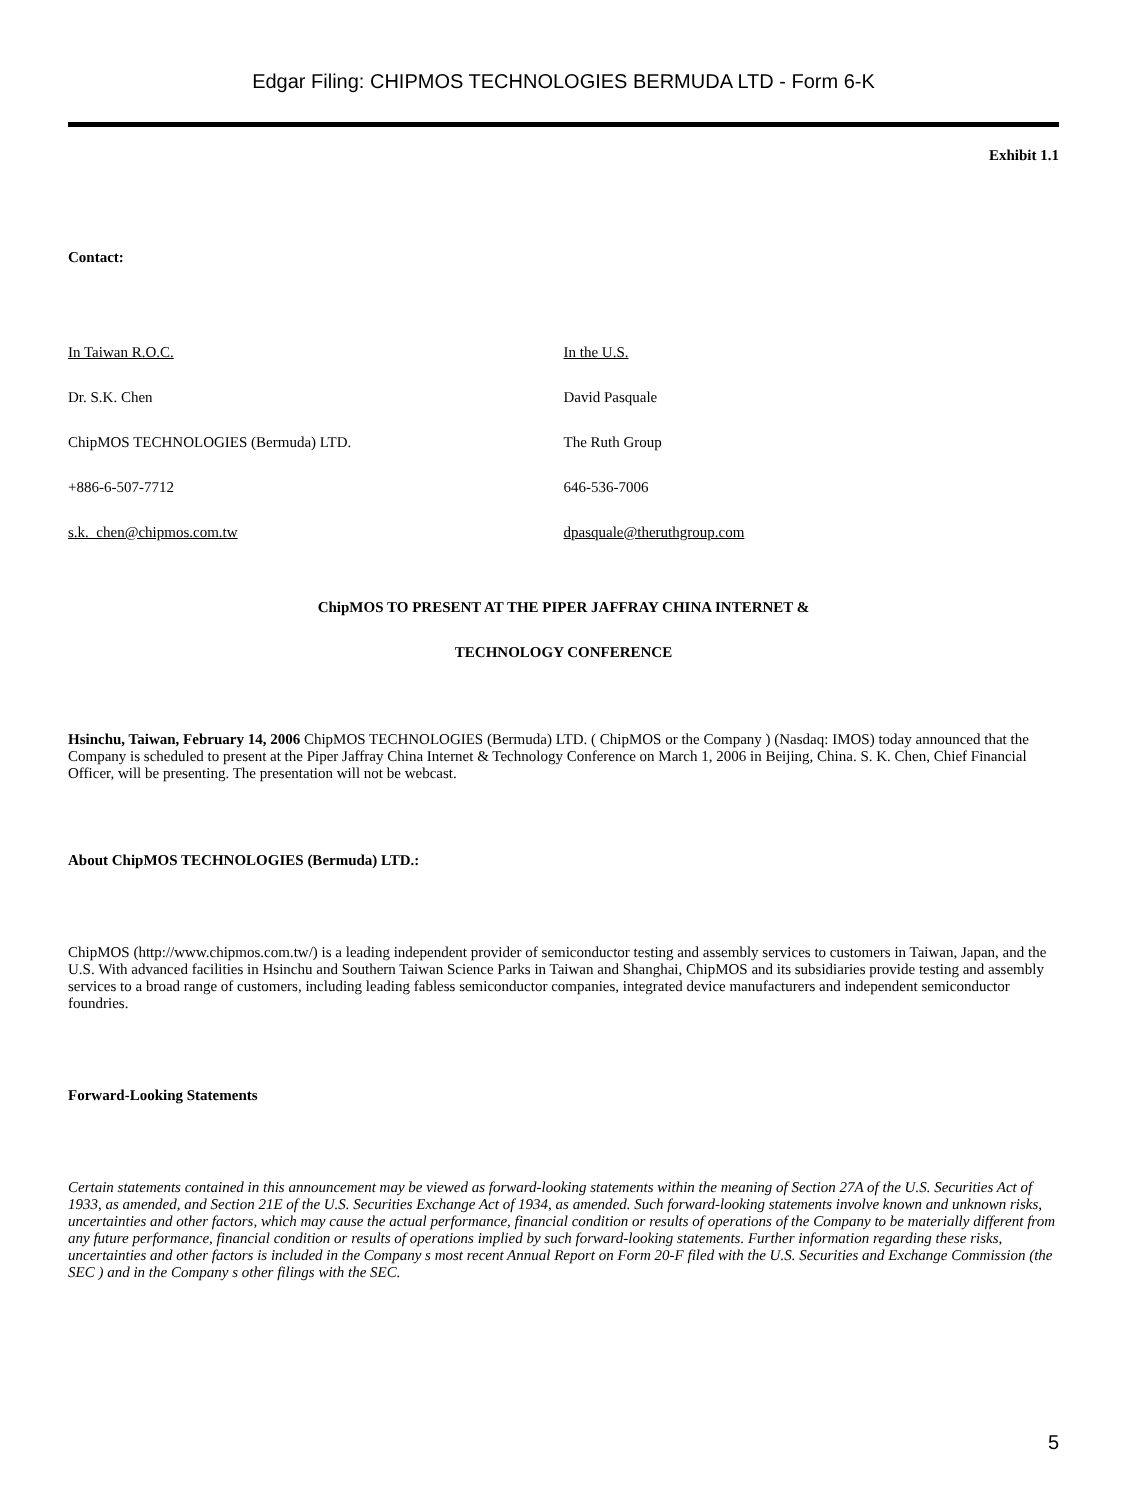Edgar Filing: CHIPMOS TECHNOLOGIES BERMUDA LTD - Form 6-K
Exhibit 1.1
Contact:
In Taiwan R.O.C.
Dr. S.K. Chen
ChipMOS TECHNOLOGIES (Bermuda) LTD.
+886-6-507-7712
s.k._chen@chipmos.com.tw
In the U.S.
David Pasquale
The Ruth Group
646-536-7006
dpasquale@theruthgroup.com
ChipMOS TO PRESENT AT THE PIPER JAFFRAY CHINA INTERNET &
TECHNOLOGY CONFERENCE
Hsinchu, Taiwan, February 14, 2006 ChipMOS TECHNOLOGIES (Bermuda) LTD. ( ChipMOS or the Company ) (Nasdaq: IMOS) today announced that the Company is scheduled to present at the Piper Jaffray China Internet & Technology Conference on March 1, 2006 in Beijing, China. S. K. Chen, Chief Financial Officer, will be presenting. The presentation will not be webcast.
About ChipMOS TECHNOLOGIES (Bermuda) LTD.:
ChipMOS (http://www.chipmos.com.tw/) is a leading independent provider of semiconductor testing and assembly services to customers in Taiwan, Japan, and the U.S. With advanced facilities in Hsinchu and Southern Taiwan Science Parks in Taiwan and Shanghai, ChipMOS and its subsidiaries provide testing and assembly services to a broad range of customers, including leading fabless semiconductor companies, integrated device manufacturers and independent semiconductor foundries.
Forward-Looking Statements
Certain statements contained in this announcement may be viewed as forward-looking statements within the meaning of Section 27A of the U.S. Securities Act of 1933, as amended, and Section 21E of the U.S. Securities Exchange Act of 1934, as amended. Such forward-looking statements involve known and unknown risks, uncertainties and other factors, which may cause the actual performance, financial condition or results of operations of the Company to be materially different from any future performance, financial condition or results of operations implied by such forward-looking statements. Further information regarding these risks, uncertainties and other factors is included in the Company s most recent Annual Report on Form 20-F filed with the U.S. Securities and Exchange Commission (the SEC ) and in the Company s other filings with the SEC.
5